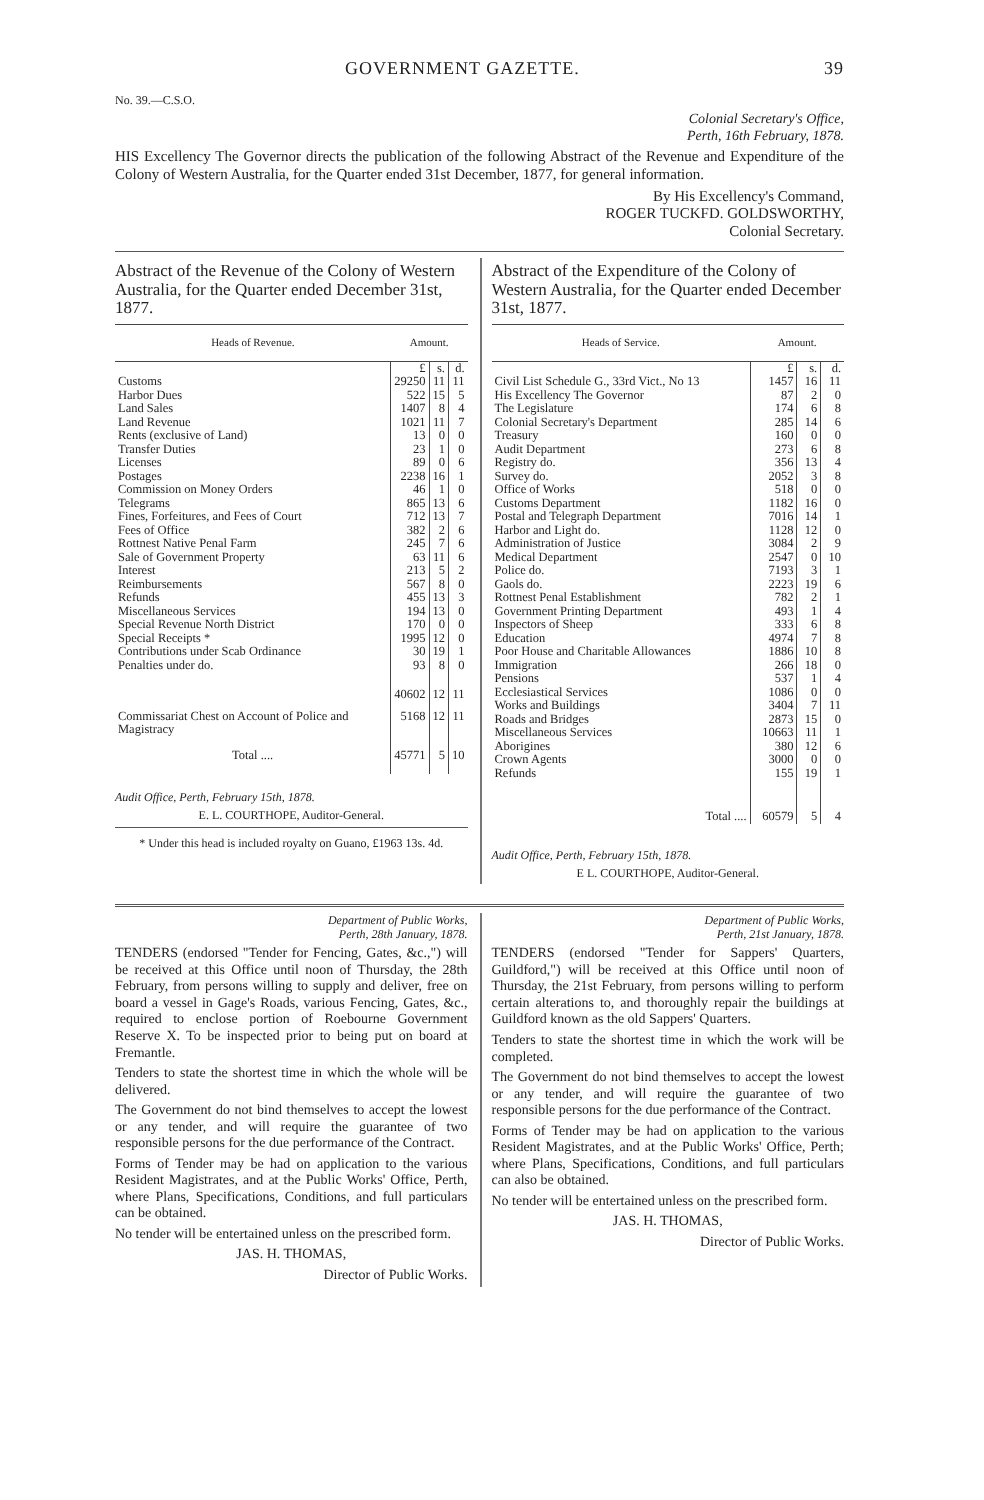GOVERNMENT GAZETTE. 39
No. 39.—C.S.O.
Colonial Secretary's Office,
Perth, 16th February, 1878.
HIS Excellency The Governor directs the publication of the following Abstract of the Revenue and Expenditure of the Colony of Western Australia, for the Quarter ended 31st December, 1877, for general information.
By His Excellency's Command,
ROGER TUCKFD. GOLDSWORTHY,
Colonial Secretary.
Abstract of the Revenue of the Colony of Western Australia, for the Quarter ended December 31st, 1877.
| Heads of Revenue. | Amount. | | |
| --- | --- | --- | --- |
| | £ | s. | d. |
| Customs | 29250 | 11 | 11 |
| Harbor Dues | 522 | 15 | 5 |
| Land Sales | 1407 | 8 | 4 |
| Land Revenue | 1021 | 11 | 7 |
| Rents (exclusive of Land) | 13 | 0 | 0 |
| Transfer Duties | 23 | 1 | 0 |
| Licenses | 89 | 0 | 6 |
| Postages | 2238 | 16 | 1 |
| Commission on Money Orders | 46 | 1 | 0 |
| Telegrams | 865 | 13 | 6 |
| Fines, Forfeitures, and Fees of Court | 712 | 13 | 7 |
| Fees of Office | 382 | 2 | 6 |
| Rottnest Native Penal Farm | 245 | 7 | 6 |
| Sale of Government Property | 63 | 11 | 6 |
| Interest | 213 | 5 | 2 |
| Reimbursements | 567 | 8 | 0 |
| Refunds | 455 | 13 | 3 |
| Miscellaneous Services | 194 | 13 | 0 |
| Special Revenue North District | 170 | 0 | 0 |
| Special Receipts * | 1995 | 12 | 0 |
| Contributions under Scab Ordinance | 30 | 19 | 1 |
| Penalties under do. | 93 | 8 | 0 |
| | 40602 | 12 | 11 |
| Commissariat Chest on Account of Police and Magistracy | 5168 | 12 | 11 |
| Total .... | 45771 | 5 | 10 |
Audit Office, Perth, February 15th, 1878.
E. L. COURTHOPE, Auditor-General.
* Under this head is included royalty on Guano, £1963 13s. 4d.
Abstract of the Expenditure of the Colony of Western Australia, for the Quarter ended December 31st, 1877.
| Heads of Service. | Amount. | | |
| --- | --- | --- | --- |
| | £ | s. | d. |
| Civil List Schedule G., 33rd Vict., No 13 | 1457 | 16 | 11 |
| His Excellency The Governor | 87 | 2 | 0 |
| The Legislature | 174 | 6 | 8 |
| Colonial Secretary's Department | 285 | 14 | 6 |
| Treasury | 160 | 0 | 0 |
| Audit Department | 273 | 6 | 8 |
| Registry do. | 356 | 13 | 4 |
| Survey do. | 2052 | 3 | 8 |
| Office of Works | 518 | 0 | 0 |
| Customs Department | 1182 | 16 | 0 |
| Postal and Telegraph Department | 7016 | 14 | 1 |
| Harbor and Light do. | 1128 | 12 | 0 |
| Administration of Justice | 3084 | 2 | 9 |
| Medical Department | 2547 | 0 | 10 |
| Police do. | 7193 | 3 | 1 |
| Gaols do. | 2223 | 19 | 6 |
| Rottnest Penal Establishment | 782 | 2 | 1 |
| Government Printing Department | 493 | 1 | 4 |
| Inspectors of Sheep | 333 | 6 | 8 |
| Education | 4974 | 7 | 8 |
| Poor House and Charitable Allowances | 1886 | 10 | 8 |
| Immigration | 266 | 18 | 0 |
| Pensions | 537 | 1 | 4 |
| Ecclesiastical Services | 1086 | 0 | 0 |
| Works and Buildings | 3404 | 7 | 11 |
| Roads and Bridges | 2873 | 15 | 0 |
| Miscellaneous Services | 10663 | 11 | 1 |
| Aborigines | 380 | 12 | 6 |
| Crown Agents | 3000 | 0 | 0 |
| Refunds | 155 | 19 | 1 |
| Total .... | 60579 | 5 | 4 |
Audit Office, Perth, February 15th, 1878.
E L. COURTHOPE, Auditor-General.
Department of Public Works,
Perth, 28th January, 1878.
TENDERS (endorsed "Tender for Fencing, Gates, &c.,") will be received at this Office until noon of Thursday, the 28th February, from persons willing to supply and deliver, free on board a vessel in Gage's Roads, various Fencing, Gates, &c., required to enclose portion of Roebourne Government Reserve X. To be inspected prior to being put on board at Fremantle.
Tenders to state the shortest time in which the whole will be delivered.
The Government do not bind themselves to accept the lowest or any tender, and will require the guarantee of two responsible persons for the due performance of the Contract.
Forms of Tender may be had on application to the various Resident Magistrates, and at the Public Works' Office, Perth, where Plans, Specifications, Conditions, and full particulars can be obtained.
No tender will be entertained unless on the prescribed form.
JAS. H. THOMAS,
Director of Public Works.
Department of Public Works,
Perth, 21st January, 1878.
TENDERS (endorsed "Tender for Sappers' Quarters, Guildford,") will be received at this Office until noon of Thursday, the 21st February, from persons willing to perform certain alterations to, and thoroughly repair the buildings at Guildford known as the old Sappers' Quarters.
Tenders to state the shortest time in which the work will be completed.
The Government do not bind themselves to accept the lowest or any tender, and will require the guarantee of two responsible persons for the due performance of the Contract.
Forms of Tender may be had on application to the various Resident Magistrates, and at the Public Works' Office, Perth; where Plans, Specifications, Conditions, and full particulars can also be obtained.
No tender will be entertained unless on the prescribed form.
JAS. H. THOMAS,
Director of Public Works.